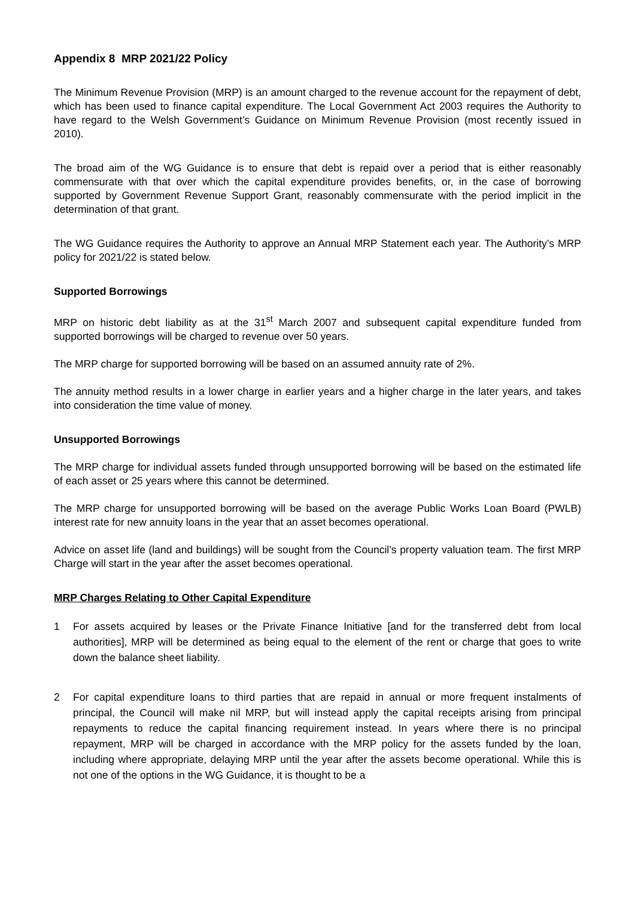Appendix 8 MRP 2021/22 Policy
The Minimum Revenue Provision (MRP) is an amount charged to the revenue account for the repayment of debt, which has been used to finance capital expenditure. The Local Government Act 2003 requires the Authority to have regard to the Welsh Government’s Guidance on Minimum Revenue Provision (most recently issued in 2010).
The broad aim of the WG Guidance is to ensure that debt is repaid over a period that is either reasonably commensurate with that over which the capital expenditure provides benefits, or, in the case of borrowing supported by Government Revenue Support Grant, reasonably commensurate with the period implicit in the determination of that grant.
The WG Guidance requires the Authority to approve an Annual MRP Statement each year. The Authority’s MRP policy for 2021/22 is stated below.
Supported Borrowings
MRP on historic debt liability as at the 31<sup>st</sup> March 2007 and subsequent capital expenditure funded from supported borrowings will be charged to revenue over 50 years.
The MRP charge for supported borrowing will be based on an assumed annuity rate of 2%.
The annuity method results in a lower charge in earlier years and a higher charge in the later years, and takes into consideration the time value of money.
Unsupported Borrowings
The MRP charge for individual assets funded through unsupported borrowing will be based on the estimated life of each asset or 25 years where this cannot be determined.
The MRP charge for unsupported borrowing will be based on the average Public Works Loan Board (PWLB) interest rate for new annuity loans in the year that an asset becomes operational.
Advice on asset life (land and buildings) will be sought from the Council’s property valuation team. The first MRP Charge will start in the year after the asset becomes operational.
MRP Charges Relating to Other Capital Expenditure
1 For assets acquired by leases or the Private Finance Initiative [and for the transferred debt from local authorities], MRP will be determined as being equal to the element of the rent or charge that goes to write down the balance sheet liability.
2 For capital expenditure loans to third parties that are repaid in annual or more frequent instalments of principal, the Council will make nil MRP, but will instead apply the capital receipts arising from principal repayments to reduce the capital financing requirement instead. In years where there is no principal repayment, MRP will be charged in accordance with the MRP policy for the assets funded by the loan, including where appropriate, delaying MRP until the year after the assets become operational. While this is not one of the options in the WG Guidance, it is thought to be a